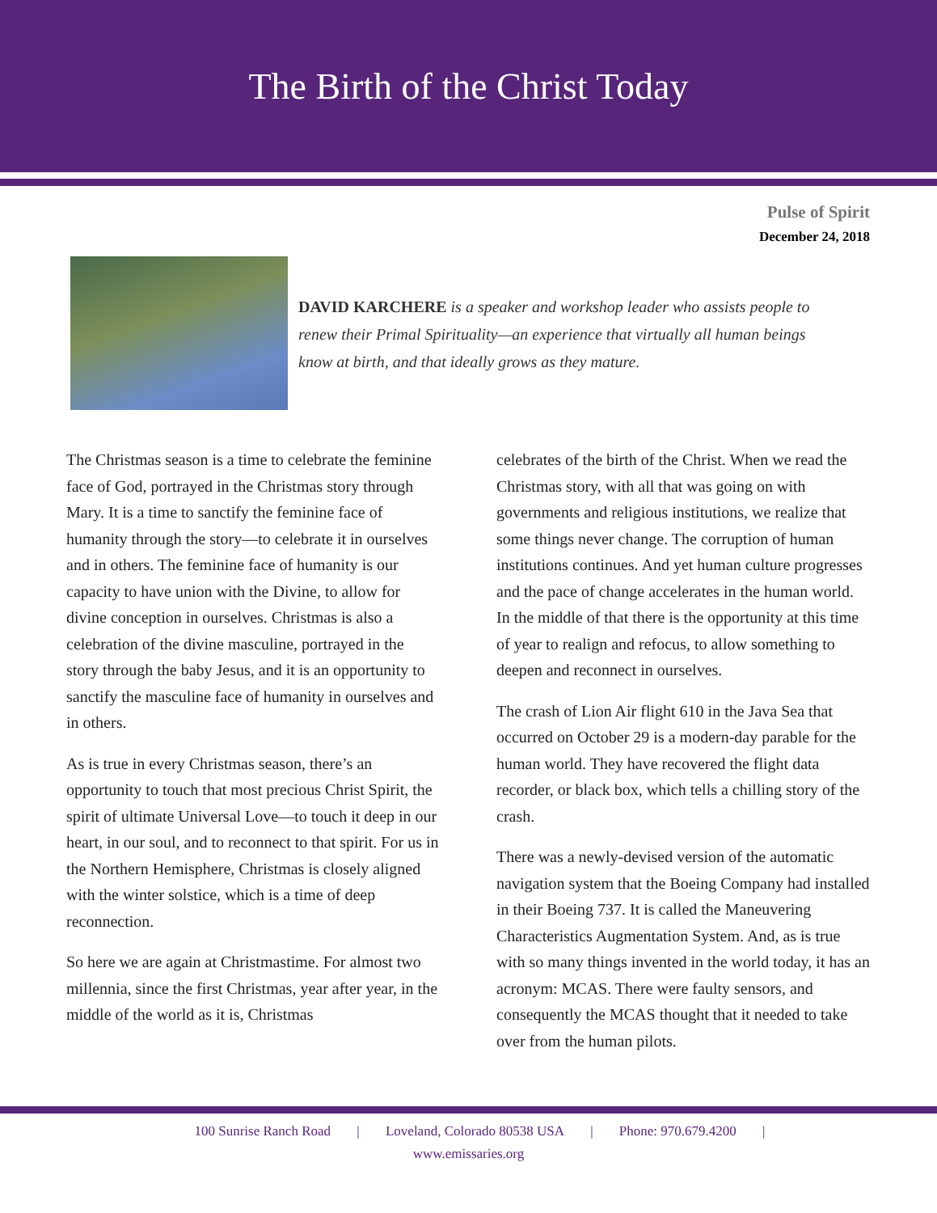The Birth of the Christ Today
Pulse of Spirit
December 24, 2018
DAVID KARCHERE is a speaker and workshop leader who assists people to renew their Primal Spirituality—an experience that virtually all human beings know at birth, and that ideally grows as they mature.
The Christmas season is a time to celebrate the feminine face of God, portrayed in the Christmas story through Mary. It is a time to sanctify the feminine face of humanity through the story—to celebrate it in ourselves and in others. The feminine face of humanity is our capacity to have union with the Divine, to allow for divine conception in ourselves. Christmas is also a celebration of the divine masculine, portrayed in the story through the baby Jesus, and it is an opportunity to sanctify the masculine face of humanity in ourselves and in others.
As is true in every Christmas season, there’s an opportunity to touch that most precious Christ Spirit, the spirit of ultimate Universal Love—to touch it deep in our heart, in our soul, and to reconnect to that spirit. For us in the Northern Hemisphere, Christmas is closely aligned with the winter solstice, which is a time of deep reconnection.
So here we are again at Christmastime. For almost two millennia, since the first Christmas, year after year, in the middle of the world as it is, Christmas
celebrates of the birth of the Christ. When we read the Christmas story, with all that was going on with governments and religious institutions, we realize that some things never change. The corruption of human institutions continues. And yet human culture progresses and the pace of change accelerates in the human world. In the middle of that there is the opportunity at this time of year to realign and refocus, to allow something to deepen and reconnect in ourselves.
The crash of Lion Air flight 610 in the Java Sea that occurred on October 29 is a modern-day parable for the human world. They have recovered the flight data recorder, or black box, which tells a chilling story of the crash.
There was a newly-devised version of the automatic navigation system that the Boeing Company had installed in their Boeing 737. It is called the Maneuvering Characteristics Augmentation System. And, as is true with so many things invented in the world today, it has an acronym: MCAS. There were faulty sensors, and consequently the MCAS thought that it needed to take over from the human pilots.
100 Sunrise Ranch Road | Loveland, Colorado 80538 USA | Phone: 970.679.4200 |
www.emissaries.org